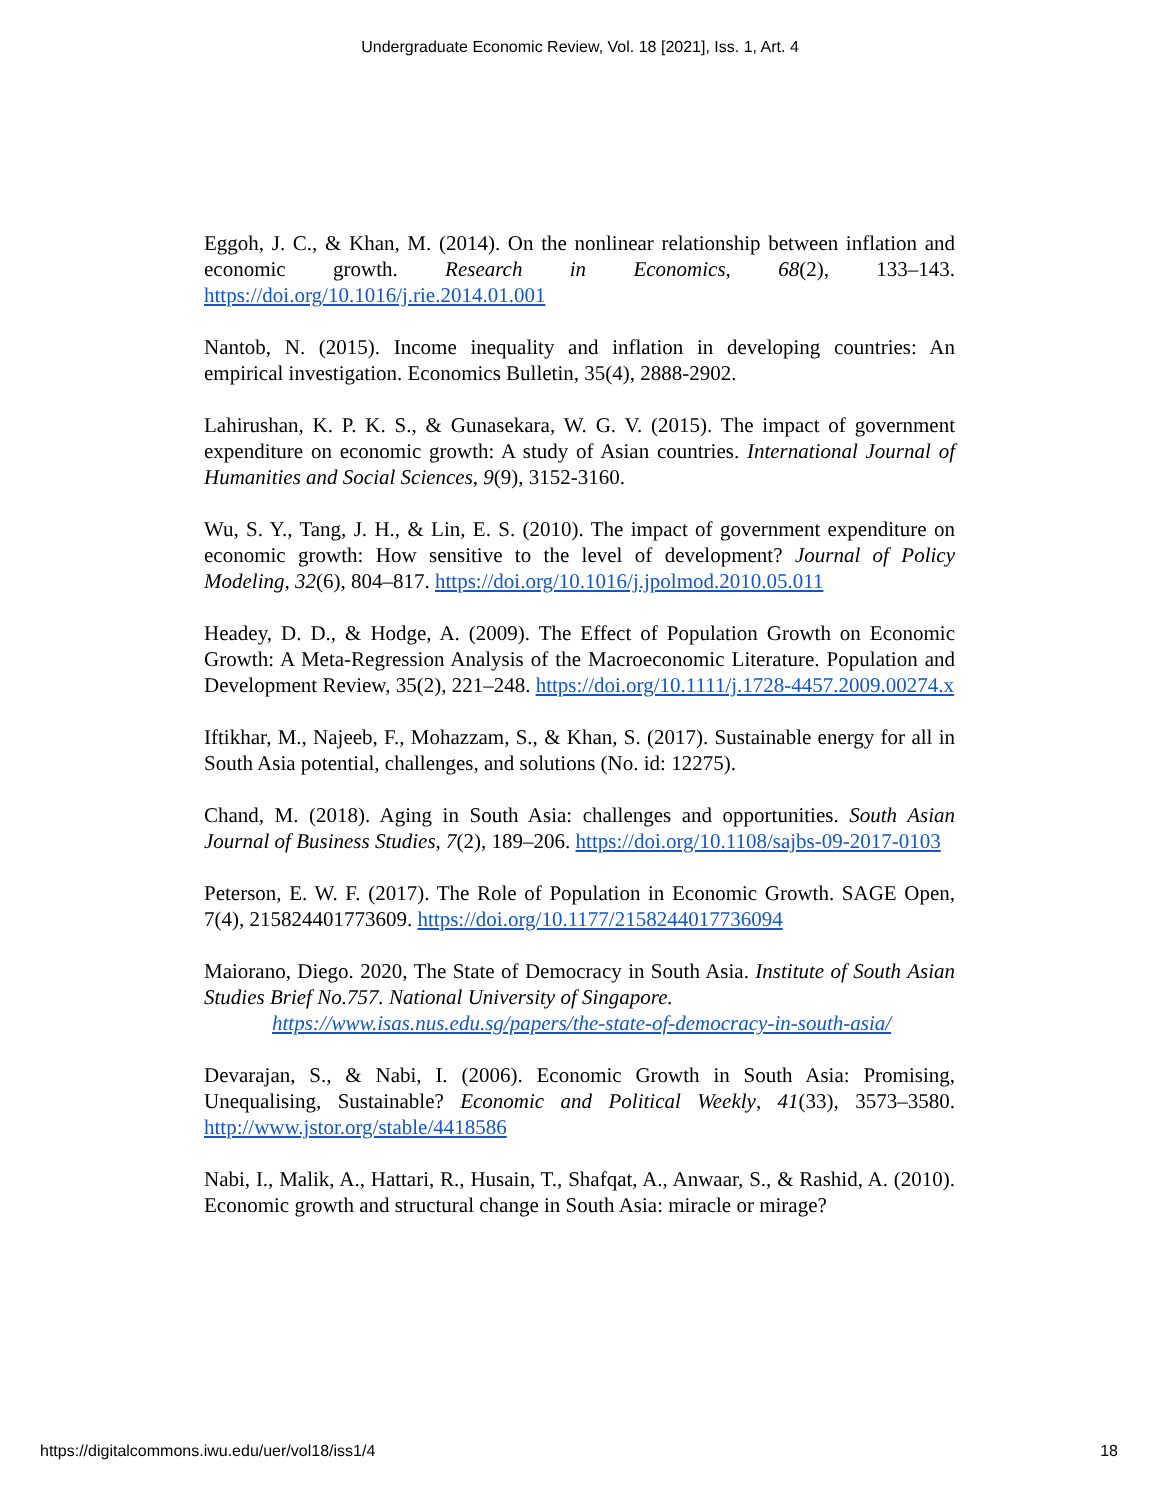Undergraduate Economic Review, Vol. 18 [2021], Iss. 1, Art. 4
Eggoh, J. C., & Khan, M. (2014). On the nonlinear relationship between inflation and economic growth. Research in Economics, 68(2), 133–143. https://doi.org/10.1016/j.rie.2014.01.001
Nantob, N. (2015). Income inequality and inflation in developing countries: An empirical investigation. Economics Bulletin, 35(4), 2888-2902.
Lahirushan, K. P. K. S., & Gunasekara, W. G. V. (2015). The impact of government expenditure on economic growth: A study of Asian countries. International Journal of Humanities and Social Sciences, 9(9), 3152-3160.
Wu, S. Y., Tang, J. H., & Lin, E. S. (2010). The impact of government expenditure on economic growth: How sensitive to the level of development? Journal of Policy Modeling, 32(6), 804–817. https://doi.org/10.1016/j.jpolmod.2010.05.011
Headey, D. D., & Hodge, A. (2009). The Effect of Population Growth on Economic Growth: A Meta-Regression Analysis of the Macroeconomic Literature. Population and Development Review, 35(2), 221–248. https://doi.org/10.1111/j.1728-4457.2009.00274.x
Iftikhar, M., Najeeb, F., Mohazzam, S., & Khan, S. (2017). Sustainable energy for all in South Asia potential, challenges, and solutions (No. id: 12275).
Chand, M. (2018). Aging in South Asia: challenges and opportunities. South Asian Journal of Business Studies, 7(2), 189–206. https://doi.org/10.1108/sajbs-09-2017-0103
Peterson, E. W. F. (2017). The Role of Population in Economic Growth. SAGE Open, 7(4), 215824401773609. https://doi.org/10.1177/2158244017736094
Maiorano, Diego. 2020, The State of Democracy in South Asia. Institute of South Asian Studies Brief No.757. National University of Singapore.
https://www.isas.nus.edu.sg/papers/the-state-of-democracy-in-south-asia/
Devarajan, S., & Nabi, I. (2006). Economic Growth in South Asia: Promising, Unequalising, Sustainable? Economic and Political Weekly, 41(33), 3573–3580. http://www.jstor.org/stable/4418586
Nabi, I., Malik, A., Hattari, R., Husain, T., Shafqat, A., Anwaar, S., & Rashid, A. (2010). Economic growth and structural change in South Asia: miracle or mirage?
https://digitalcommons.iwu.edu/uer/vol18/iss1/4 18